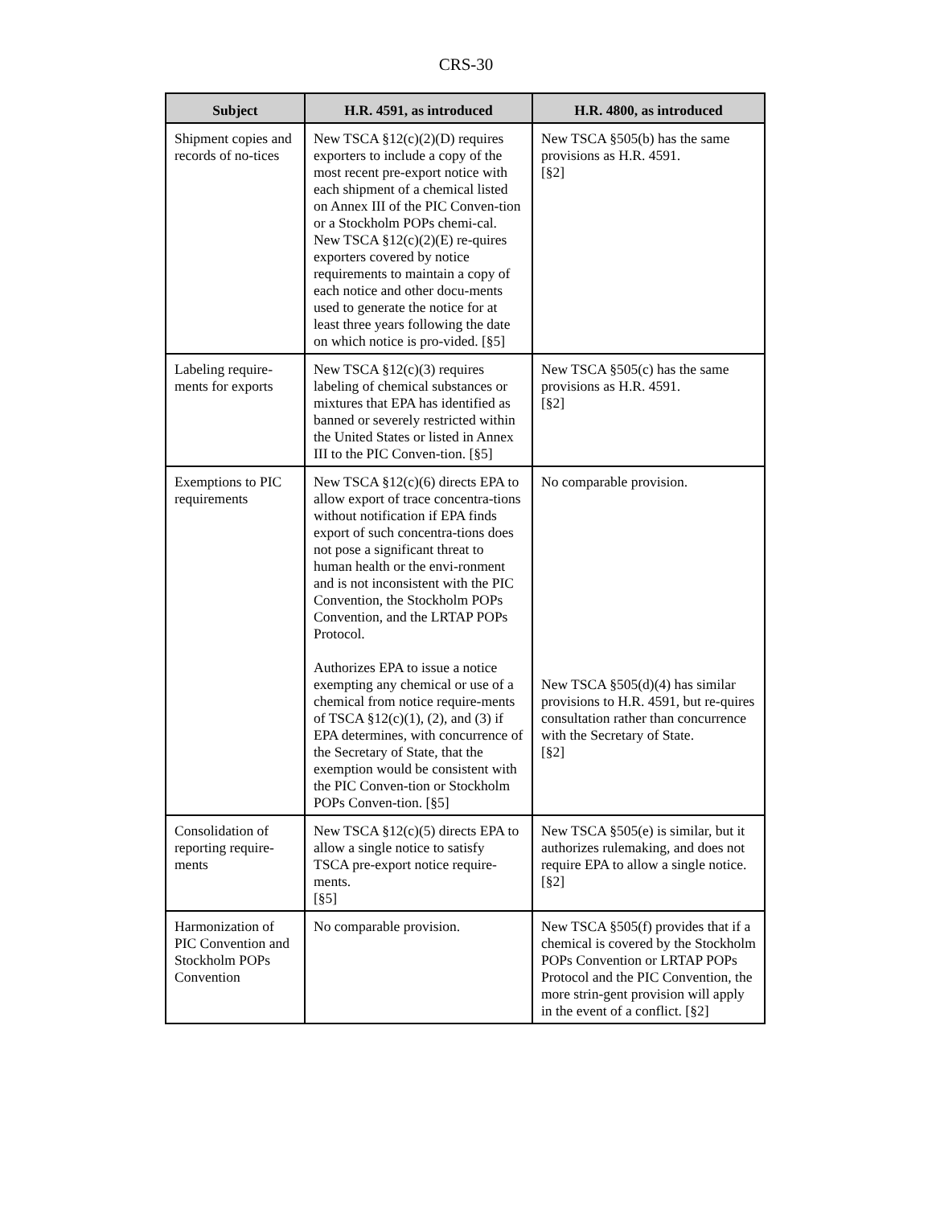CRS-30
| Subject | H.R. 4591, as introduced | H.R. 4800, as introduced |
| --- | --- | --- |
| Shipment copies and records of no-tices | New TSCA §12(c)(2)(D) requires exporters to include a copy of the most recent pre-export notice with each shipment of a chemical listed on Annex III of the PIC Conven-tion or a Stockholm POPs chemi-cal. New TSCA §12(c)(2)(E) re-quires exporters covered by notice requirements to maintain a copy of each notice and other docu-ments used to generate the notice for at least three years following the date on which notice is pro-vided. [§5] | New TSCA §505(b) has the same provisions as H.R. 4591. [§2] |
| Labeling require-ments for exports | New TSCA §12(c)(3) requires labeling of chemical substances or mixtures that EPA has identified as banned or severely restricted within the United States or listed in Annex III to the PIC Conven-tion. [§5] | New TSCA §505(c) has the same provisions as H.R. 4591. [§2] |
| Exemptions to PIC requirements | New TSCA §12(c)(6) directs EPA to allow export of trace concentra-tions without notification if EPA finds export of such concentra-tions does not pose a significant threat to human health or the envi-ronment and is not inconsistent with the PIC Convention, the Stockholm POPs Convention, and the LRTAP POPs Protocol. Authorizes EPA to issue a notice exempting any chemical or use of a chemical from notice require-ments of TSCA §12(c)(1), (2), and (3) if EPA determines, with concurrence of the Secretary of State, that the exemption would be consistent with the PIC Conven-tion or Stockholm POPs Conven-tion. [§5] | No comparable provision. New TSCA §505(d)(4) has similar provisions to H.R. 4591, but re-quires consultation rather than concurrence with the Secretary of State. [§2] |
| Consolidation of reporting require-ments | New TSCA §12(c)(5) directs EPA to allow a single notice to satisfy TSCA pre-export notice require-ments. [§5] | New TSCA §505(e) is similar, but it authorizes rulemaking, and does not require EPA to allow a single notice. [§2] |
| Harmonization of PIC Convention and Stockholm POPs Convention | No comparable provision. | New TSCA §505(f) provides that if a chemical is covered by the Stockholm POPs Convention or LRTAP POPs Protocol and the PIC Convention, the more strin-gent provision will apply in the event of a conflict. [§2] |